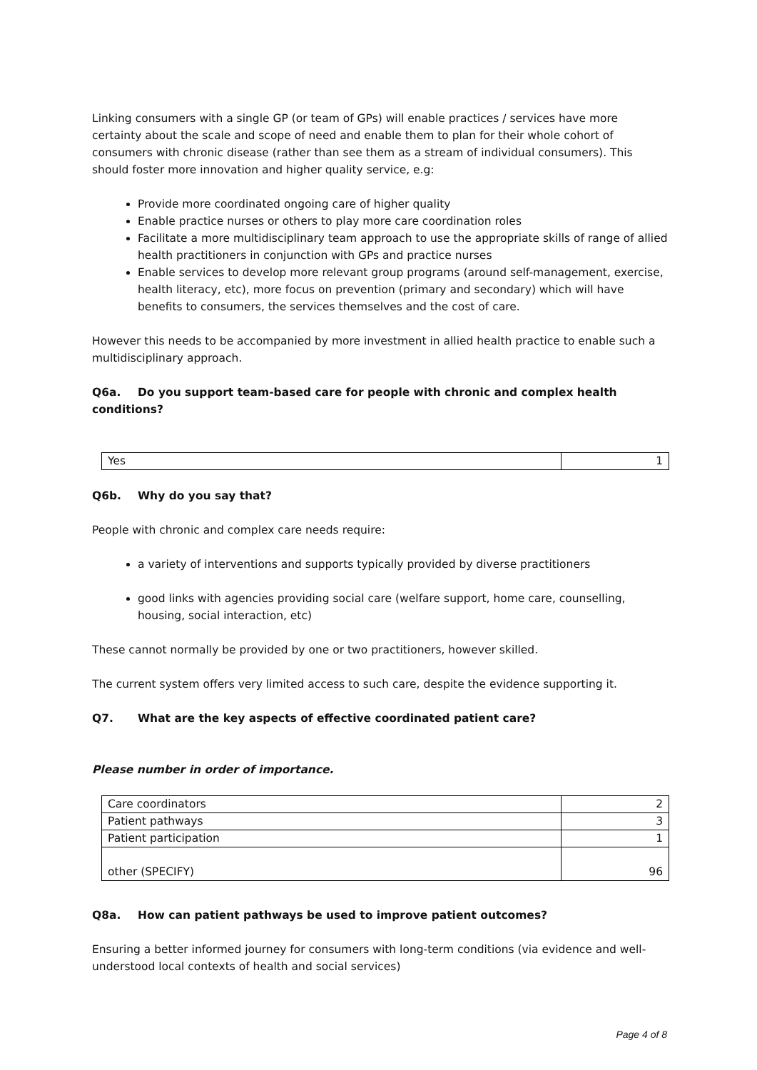Linking consumers with a single GP (or team of GPs) will enable practices / services have more certainty about the scale and scope of need and enable them to plan for their whole cohort of consumers with chronic disease (rather than see them as a stream of individual consumers). This should foster more innovation and higher quality service, e.g:
Provide more coordinated ongoing care of higher quality
Enable practice nurses or others to play more care coordination roles
Facilitate a more multidisciplinary team approach to use the appropriate skills of range of allied health practitioners in conjunction with GPs and practice nurses
Enable services to develop more relevant group programs (around self-management, exercise, health literacy, etc), more focus on prevention (primary and secondary) which will have benefits to consumers, the services themselves and the cost of care.
However this needs to be accompanied by more investment in allied health practice to enable such a multidisciplinary approach.
Q6a. Do you support team-based care for people with chronic and complex health conditions?
| Yes | 1 |
Q6b. Why do you say that?
People with chronic and complex care needs require:
a variety of interventions and supports typically provided by diverse practitioners
good links with agencies providing social care (welfare support, home care, counselling, housing, social interaction, etc)
These cannot normally be provided by one or two practitioners, however skilled.
The current system offers very limited access to such care, despite the evidence supporting it.
Q7. What are the key aspects of effective coordinated patient care?
Please number in order of importance.
| Care coordinators | 2 |
| Patient pathways | 3 |
| Patient participation | 1 |
| other (SPECIFY) | 96 |
Q8a. How can patient pathways be used to improve patient outcomes?
Ensuring a better informed journey for consumers with long-term conditions (via evidence and well-understood local contexts of health and social services)
Page 4 of 8